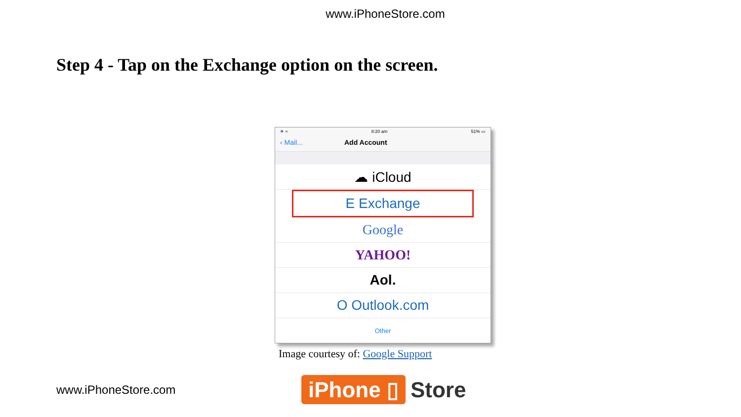www.iPhoneStore.com
Step 4 - Tap on the Exchange option on the screen.
✈ ≈ 8:20 am 51% ▭
‹ Mail... Add Account
☁ iCloud
E Exchange
Google
YAHOO!
Aol.
O Outlook.com
Other
Image courtesy of: Google Support
www.iPhoneStore.com iPhone ▯ Store